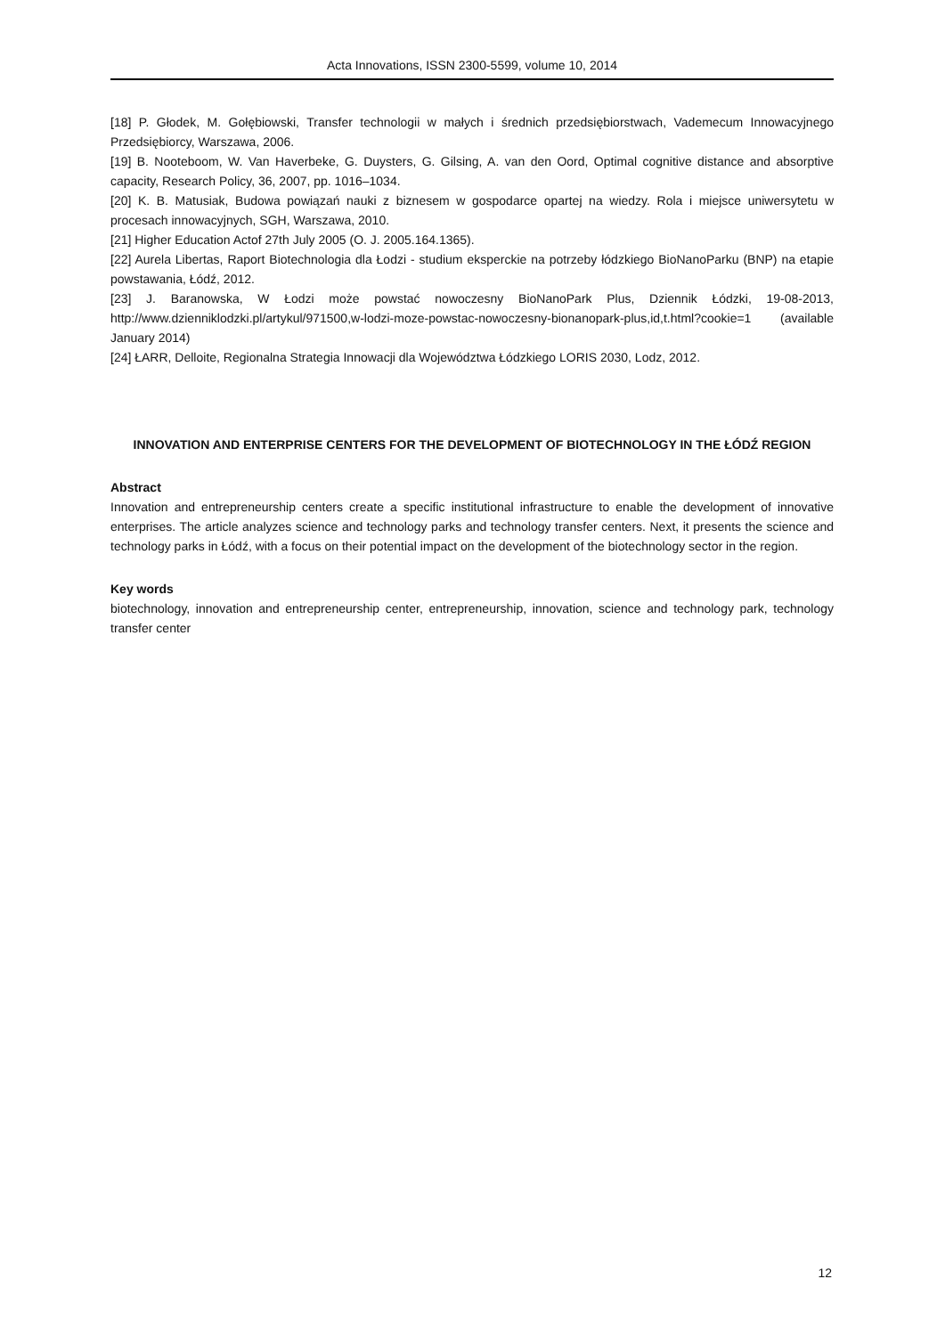Acta Innovations, ISSN 2300-5599, volume 10, 2014
[18] P. Głodek, M. Gołębiowski, Transfer technologii w małych i średnich przedsiębiorstwach, Vademecum Innowacyjnego Przedsiębiorcy, Warszawa, 2006.
[19] B. Nooteboom, W. Van Haverbeke, G. Duysters, G. Gilsing, A. van den Oord, Optimal cognitive distance and absorptive capacity, Research Policy, 36, 2007, pp. 1016–1034.
[20] K. B. Matusiak, Budowa powiązań nauki z biznesem w gospodarce opartej na wiedzy. Rola i miejsce uniwersytetu w procesach innowacyjnych, SGH, Warszawa, 2010.
[21] Higher Education Actof 27th July 2005 (O. J. 2005.164.1365).
[22] Aurela Libertas, Raport Biotechnologia dla Łodzi - studium eksperckie na potrzeby łódzkiego BioNanoParku (BNP) na etapie powstawania, Łódź, 2012.
[23] J. Baranowska, W Łodzi może powstać nowoczesny BioNanoPark Plus, Dziennik Łódzki, 19-08-2013, http://www.dzienniklodzki.pl/artykul/971500,w-lodzi-moze-powstac-nowoczesny-bionanopark-plus,id,t.html?cookie=1 (available January 2014)
[24] ŁARR, Delloite, Regionalna Strategia Innowacji dla Województwa Łódzkiego LORIS 2030, Lodz, 2012.
INNOVATION AND ENTERPRISE CENTERS FOR THE DEVELOPMENT OF BIOTECHNOLOGY IN THE ŁÓDŹ REGION
Abstract
Innovation and entrepreneurship centers create a specific institutional infrastructure to enable the development of innovative enterprises. The article analyzes science and technology parks and technology transfer centers. Next, it presents the science and technology parks in Łódź, with a focus on their potential impact on the development of the biotechnology sector in the region.
Key words
biotechnology, innovation and entrepreneurship center, entrepreneurship, innovation, science and technology park, technology transfer center
12